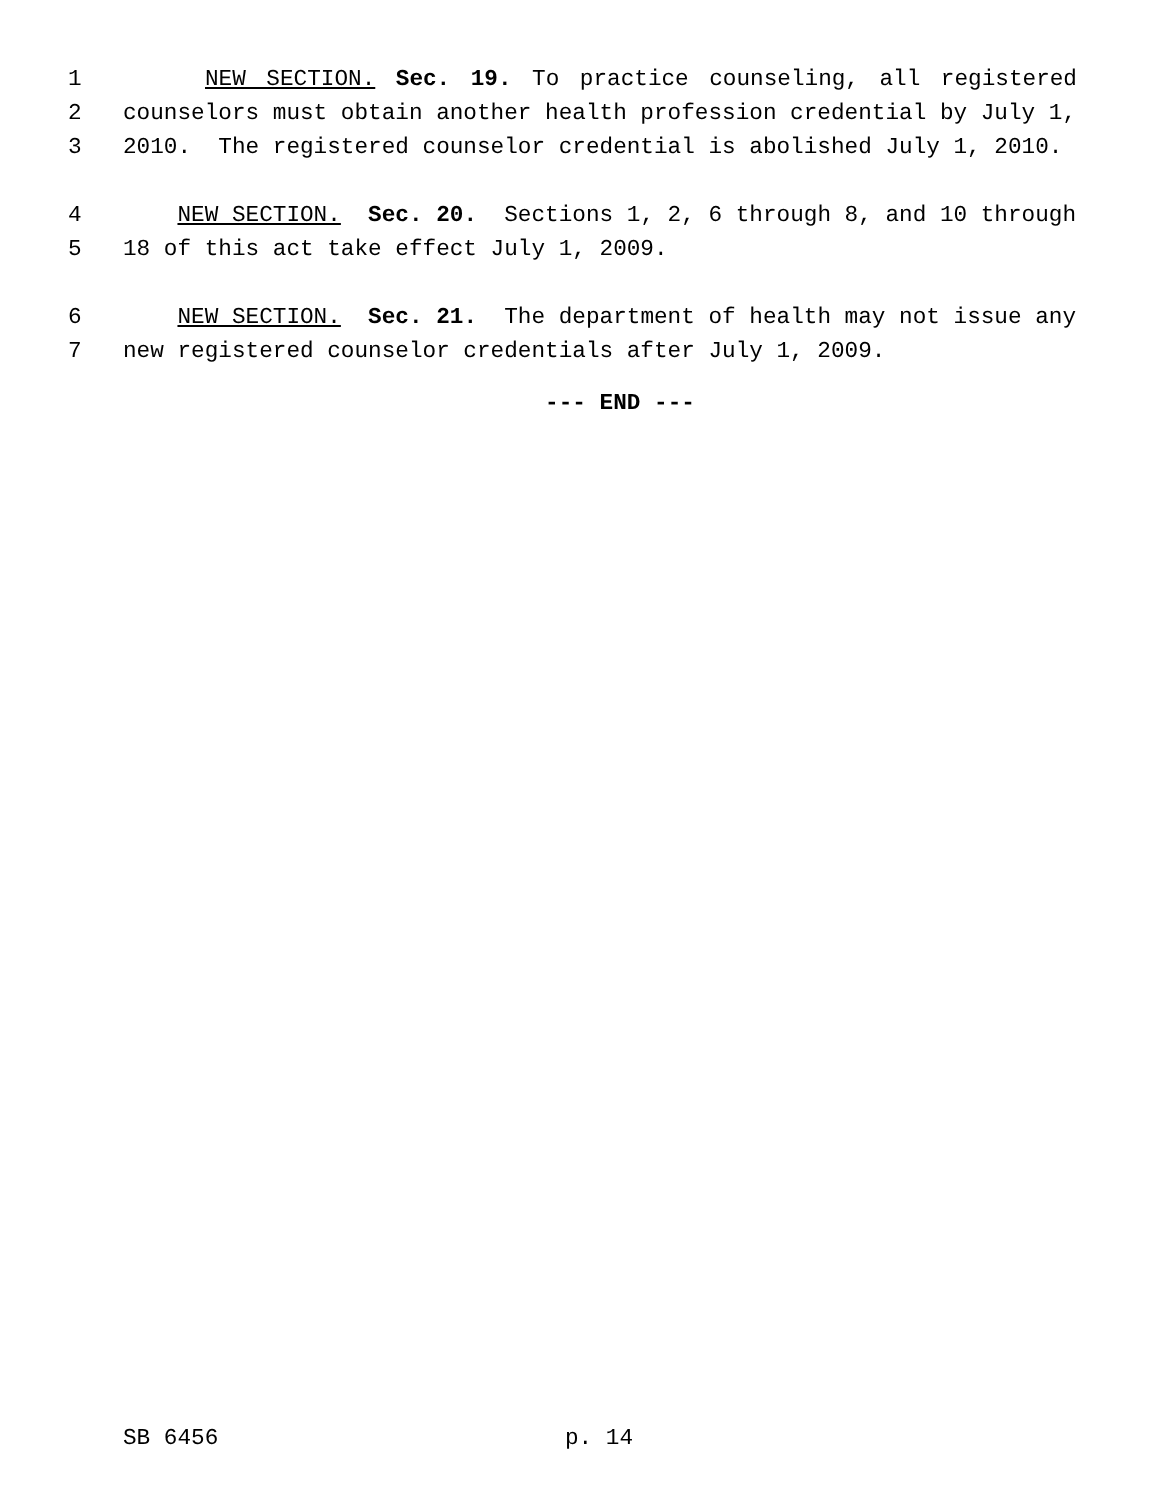1 NEW SECTION. Sec. 19. To practice counseling, all registered
2 counselors must obtain another health profession credential by July 1,
3 2010. The registered counselor credential is abolished July 1, 2010.
4 NEW SECTION. Sec. 20. Sections 1, 2, 6 through 8, and 10 through
5 18 of this act take effect July 1, 2009.
6 NEW SECTION. Sec. 21. The department of health may not issue any
7 new registered counselor credentials after July 1, 2009.
--- END ---
SB 6456 p. 14